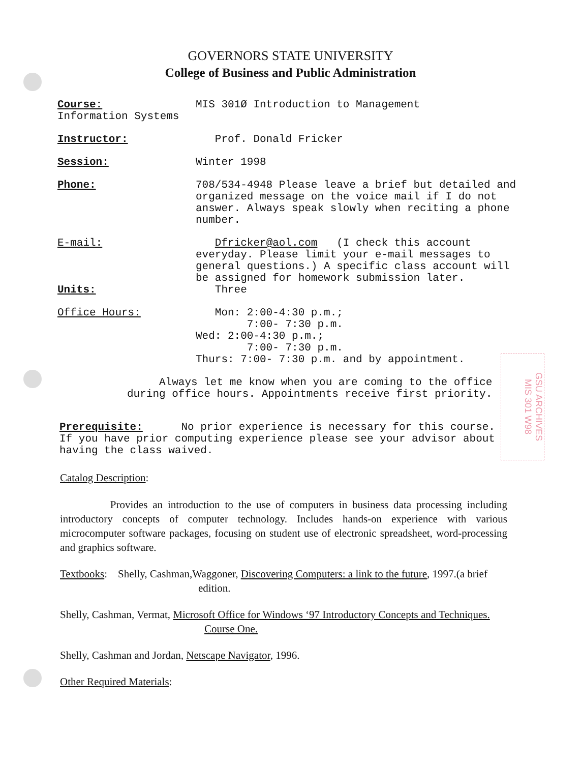GOVERNORS STATE UNIVERSITY
College of Business and Public Administration
Course: MIS 301Ø Introduction to Management
Information Systems
Instructor: Prof. Donald Fricker
Session: Winter 1998
Phone: 708/534-4948 Please leave a brief but detailed and organized message on the voice mail if I do not answer. Always speak slowly when reciting a phone number.
E-mail: Dfricker@aol.com (I check this account everyday. Please limit your e-mail messages to general questions.) A specific class account will be assigned for homework submission later.
Units: Three
Office Hours: Mon: 2:00-4:30 p.m.;
7:00- 7:30 p.m.
Wed: 2:00-4:30 p.m.;
7:00- 7:30 p.m.
Thurs: 7:00- 7:30 p.m. and by appointment.
Always let me know when you are coming to the office during office hours. Appointments receive first priority.
Prerequisite: No prior experience is necessary for this course. If you have prior computing experience please see your advisor about having the class waived.
Catalog Description:
Provides an introduction to the use of computers in business data processing including introductory concepts of computer technology. Includes hands-on experience with various microcomputer software packages, focusing on student use of electronic spreadsheet, word-processing and graphics software.
Textbooks: Shelly, Cashman,Waggoner, Discovering Computers: a link to the future, 1997.(a brief
edition.
Shelly, Cashman, Vermat, Microsoft Office for Windows ‘97 Introductory Concepts and Techniques.
Course One.
Shelly, Cashman and Jordan, Netscape Navigator, 1996.
Other Required Materials:
GSU ARCHIVES
MIS 301 W98